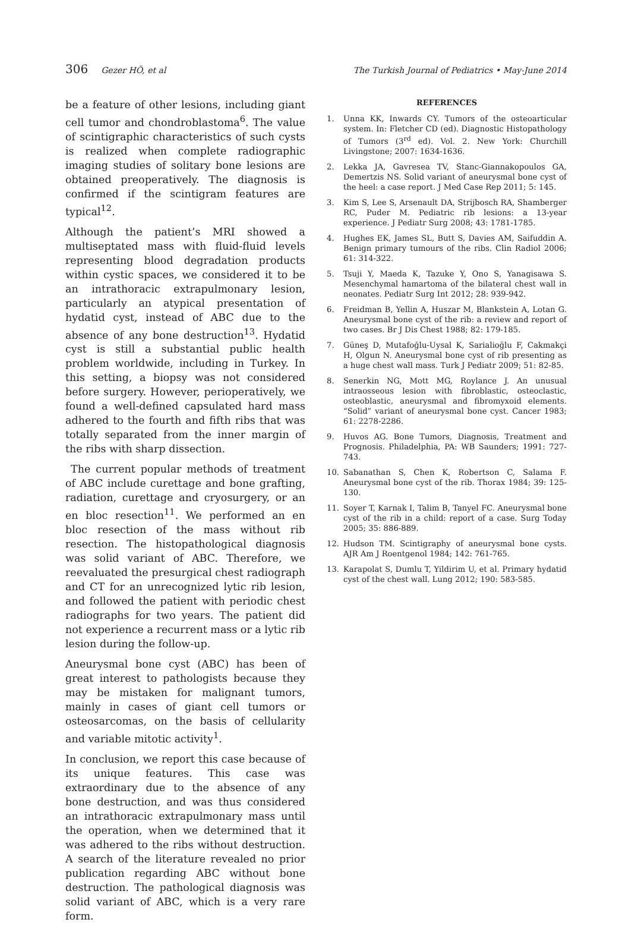306 Gezer HÖ, et al The Turkish Journal of Pediatrics • May-June 2014
be a feature of other lesions, including giant cell tumor and chondroblastoma<sup>6</sup>. The value of scintigraphic characteristics of such cysts is realized when complete radiographic imaging studies of solitary bone lesions are obtained preoperatively. The diagnosis is confirmed if the scintigram features are typical<sup>12</sup>.
Although the patient’s MRI showed a multiseptated mass with fluid-fluid levels representing blood degradation products within cystic spaces, we considered it to be an intrathoracic extrapulmonary lesion, particularly an atypical presentation of hydatid cyst, instead of ABC due to the absence of any bone destruction<sup>13</sup>. Hydatid cyst is still a substantial public health problem worldwide, including in Turkey. In this setting, a biopsy was not considered before surgery. However, perioperatively, we found a well-defined capsulated hard mass adhered to the fourth and fifth ribs that was totally separated from the inner margin of the ribs with sharp dissection.
The current popular methods of treatment of ABC include curettage and bone grafting, radiation, curettage and cryosurgery, or an en bloc resection<sup>11</sup>. We performed an en bloc resection of the mass without rib resection. The histopathological diagnosis was solid variant of ABC. Therefore, we reevaluated the presurgical chest radiograph and CT for an unrecognized lytic rib lesion, and followed the patient with periodic chest radiographs for two years. The patient did not experience a recurrent mass or a lytic rib lesion during the follow-up.
Aneurysmal bone cyst (ABC) has been of great interest to pathologists because they may be mistaken for malignant tumors, mainly in cases of giant cell tumors or osteosarcomas, on the basis of cellularity and variable mitotic activity<sup>1</sup>.
In conclusion, we report this case because of its unique features. This case was extraordinary due to the absence of any bone destruction, and was thus considered an intrathoracic extrapulmonary mass until the operation, when we determined that it was adhered to the ribs without destruction. A search of the literature revealed no prior publication regarding ABC without bone destruction. The pathological diagnosis was solid variant of ABC, which is a very rare form.
REFERENCES
1. Unna KK, Inwards CY. Tumors of the osteoarticular system. In: Fletcher CD (ed). Diagnostic Histopathology of Tumors (3<sup>rd</sup> ed). Vol. 2. New York: Churchill Livingstone; 2007: 1634-1636.
2. Lekka JA, Gavresea TV, Stanc-Giannakopoulos GA, Demertzis NS. Solid variant of aneurysmal bone cyst of the heel: a case report. J Med Case Rep 2011; 5: 145.
3. Kim S, Lee S, Arsenault DA, Strijbosch RA, Shamberger RC, Puder M. Pediatric rib lesions: a 13-year experience. J Pediatr Surg 2008; 43: 1781-1785.
4. Hughes EK, James SL, Butt S, Davies AM, Saifuddin A. Benign primary tumours of the ribs. Clin Radiol 2006; 61: 314-322.
5. Tsuji Y, Maeda K, Tazuke Y, Ono S, Yanagisawa S. Mesenchymal hamartoma of the bilateral chest wall in neonates. Pediatr Surg Int 2012; 28: 939-942.
6. Freidman B, Yellin A, Huszar M, Blankstein A, Lotan G. Aneurysmal bone cyst of the rib: a review and report of two cases. Br J Dis Chest 1988; 82: 179-185.
7. Güneş D, Mutafoğlu-Uysal K, Sarialioğlu F, Cakmakçi H, Olgun N. Aneurysmal bone cyst of rib presenting as a huge chest wall mass. Turk J Pediatr 2009; 51: 82-85.
8. Senerkin NG, Mott MG, Roylance J. An unusual intraosseous lesion with fibroblastic, osteoclastic, osteoblastic, aneurysmal and fibromyxoid elements. “Solid” variant of aneurysmal bone cyst. Cancer 1983; 61: 2278-2286.
9. Huvos AG. Bone Tumors, Diagnosis, Treatment and Prognosis. Philadelphia, PA: WB Saunders; 1991: 727-743.
10. Sabanathan S, Chen K, Robertson C, Salama F. Aneurysmal bone cyst of the rib. Thorax 1984; 39: 125-130.
11. Soyer T, Karnak I, Talim B, Tanyel FC. Aneurysmal bone cyst of the rib in a child: report of a case. Surg Today 2005; 35: 886-889.
12. Hudson TM. Scintigraphy of aneurysmal bone cysts. AJR Am J Roentgenol 1984; 142: 761-765.
13. Karapolat S, Dumlu T, Yildirim U, et al. Primary hydatid cyst of the chest wall. Lung 2012; 190: 583-585.